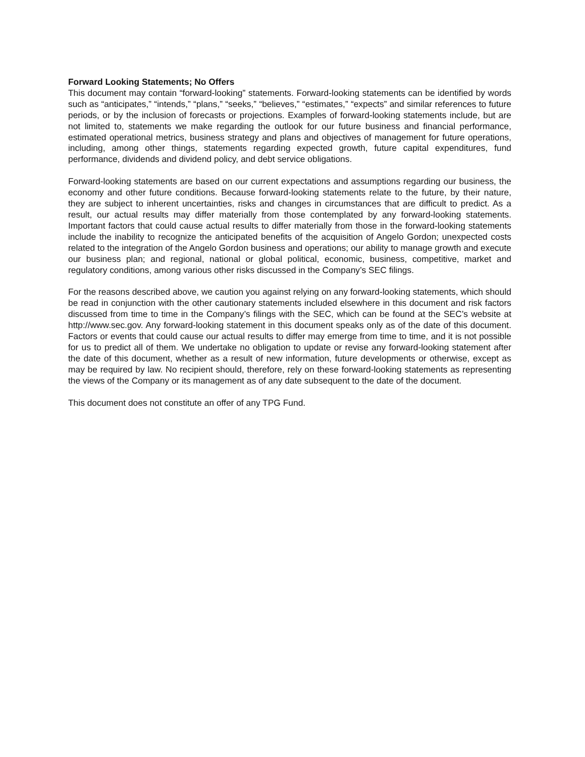Forward Looking Statements; No Offers
This document may contain “forward-looking” statements. Forward-looking statements can be identified by words such as “anticipates,” “intends,” “plans,” “seeks,” “believes,” “estimates,” “expects” and similar references to future periods, or by the inclusion of forecasts or projections. Examples of forward-looking statements include, but are not limited to, statements we make regarding the outlook for our future business and financial performance, estimated operational metrics, business strategy and plans and objectives of management for future operations, including, among other things, statements regarding expected growth, future capital expenditures, fund performance, dividends and dividend policy, and debt service obligations.
Forward-looking statements are based on our current expectations and assumptions regarding our business, the economy and other future conditions. Because forward-looking statements relate to the future, by their nature, they are subject to inherent uncertainties, risks and changes in circumstances that are difficult to predict. As a result, our actual results may differ materially from those contemplated by any forward-looking statements. Important factors that could cause actual results to differ materially from those in the forward-looking statements include the inability to recognize the anticipated benefits of the acquisition of Angelo Gordon; unexpected costs related to the integration of the Angelo Gordon business and operations; our ability to manage growth and execute our business plan; and regional, national or global political, economic, business, competitive, market and regulatory conditions, among various other risks discussed in the Company’s SEC filings.
For the reasons described above, we caution you against relying on any forward-looking statements, which should be read in conjunction with the other cautionary statements included elsewhere in this document and risk factors discussed from time to time in the Company’s filings with the SEC, which can be found at the SEC’s website at http://www.sec.gov. Any forward-looking statement in this document speaks only as of the date of this document. Factors or events that could cause our actual results to differ may emerge from time to time, and it is not possible for us to predict all of them. We undertake no obligation to update or revise any forward-looking statement after the date of this document, whether as a result of new information, future developments or otherwise, except as may be required by law. No recipient should, therefore, rely on these forward-looking statements as representing the views of the Company or its management as of any date subsequent to the date of the document.
This document does not constitute an offer of any TPG Fund.